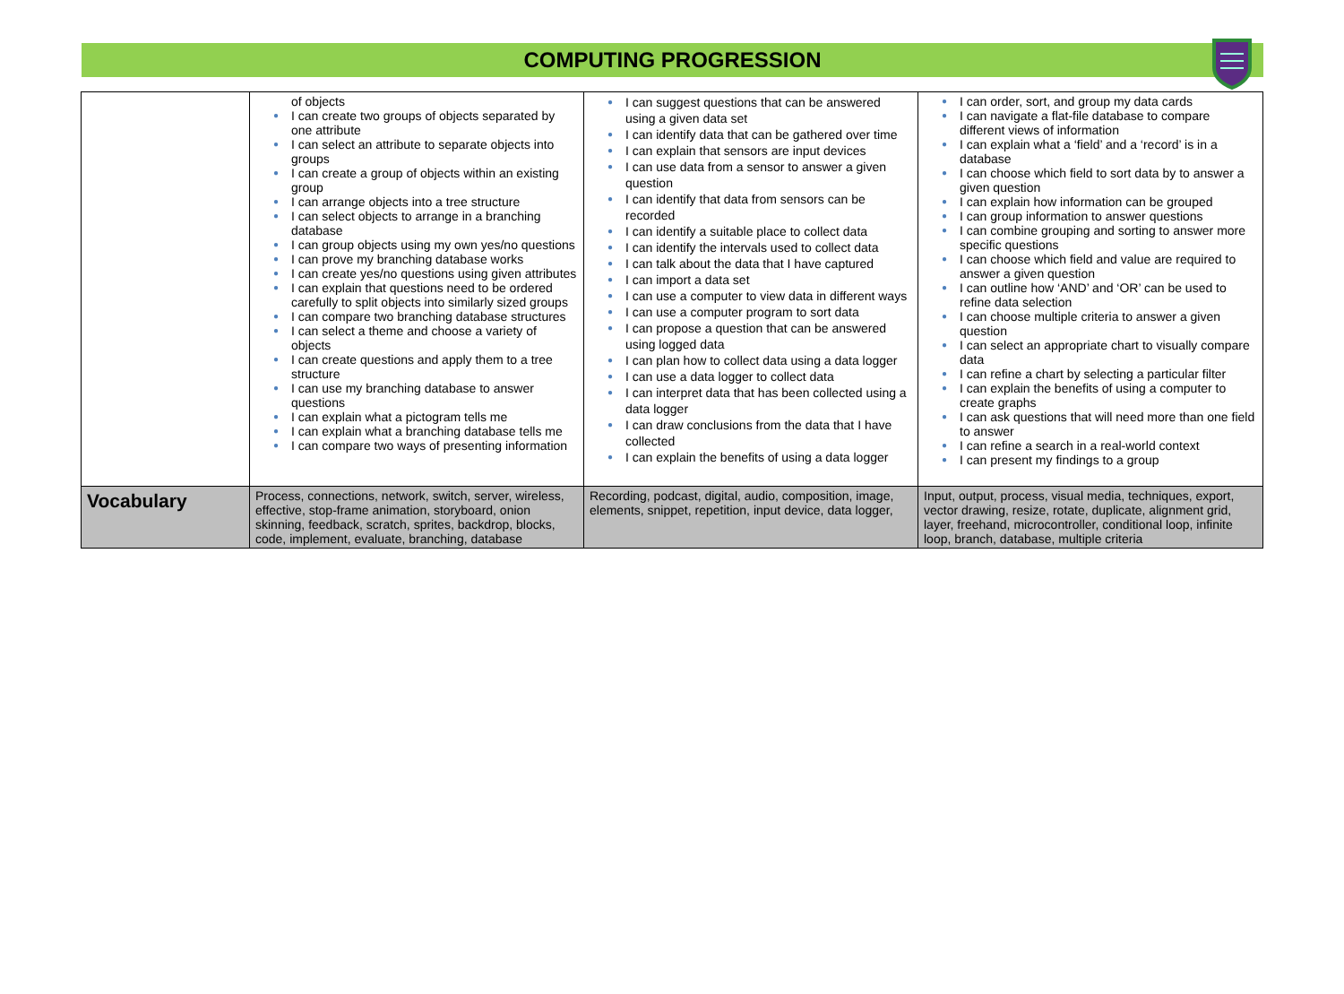COMPUTING PROGRESSION
| | of objects ● I can create two groups of objects separated by one attribute ● I can select an attribute to separate objects into groups ● I can create a group of objects within an existing group ● I can arrange objects into a tree structure ● I can select objects to arrange in a branching database ● I can group objects using my own yes/no questions ● I can prove my branching database works ● I can create yes/no questions using given attributes ● I can explain that questions need to be ordered carefully to split objects into similarly sized groups ● I can compare two branching database structures ● I can select a theme and choose a variety of objects ● I can create questions and apply them to a tree structure ● I can use my branching database to answer questions ● I can explain what a pictogram tells me ● I can explain what a branching database tells me ● I can compare two ways of presenting information | ● I can suggest questions that can be answered using a given data set ● I can identify data that can be gathered over time ● I can explain that sensors are input devices ● I can use data from a sensor to answer a given question ● I can identify that data from sensors can be recorded ● I can identify a suitable place to collect data ● I can identify the intervals used to collect data ● I can talk about the data that I have captured ● I can import a data set ● I can use a computer to view data in different ways ● I can use a computer program to sort data ● I can propose a question that can be answered using logged data ● I can plan how to collect data using a data logger ● I can use a data logger to collect data ● I can interpret data that has been collected using a data logger ● I can draw conclusions from the data that I have collected ● I can explain the benefits of using a data logger | ● I can order, sort, and group my data cards ● I can navigate a flat-file database to compare different views of information ● I can explain what a ‘field’ and a ‘record’ is in a database ● I can choose which field to sort data by to answer a given question ● I can explain how information can be grouped ● I can group information to answer questions ● I can combine grouping and sorting to answer more specific questions ● I can choose which field and value are required to answer a given question ● I can outline how ‘AND’ and ‘OR’ can be used to refine data selection ● I can choose multiple criteria to answer a given question ● I can select an appropriate chart to visually compare data ● I can refine a chart by selecting a particular filter ● I can explain the benefits of using a computer to create graphs ● I can ask questions that will need more than one field to answer ● I can refine a search in a real-world context ● I can present my findings to a group |
| Vocabulary | Process, connections, network, switch, server, wireless, effective, stop-frame animation, storyboard, onion skinning, feedback, scratch, sprites, backdrop, blocks, code, implement, evaluate, branching, database | Recording, podcast, digital, audio, composition, image, elements, snippet, repetition, input device, data logger, | Input, output, process, visual media, techniques, export, vector drawing, resize, rotate, duplicate, alignment grid, layer, freehand, microcontroller, conditional loop, infinite loop, branch, database, multiple criteria |